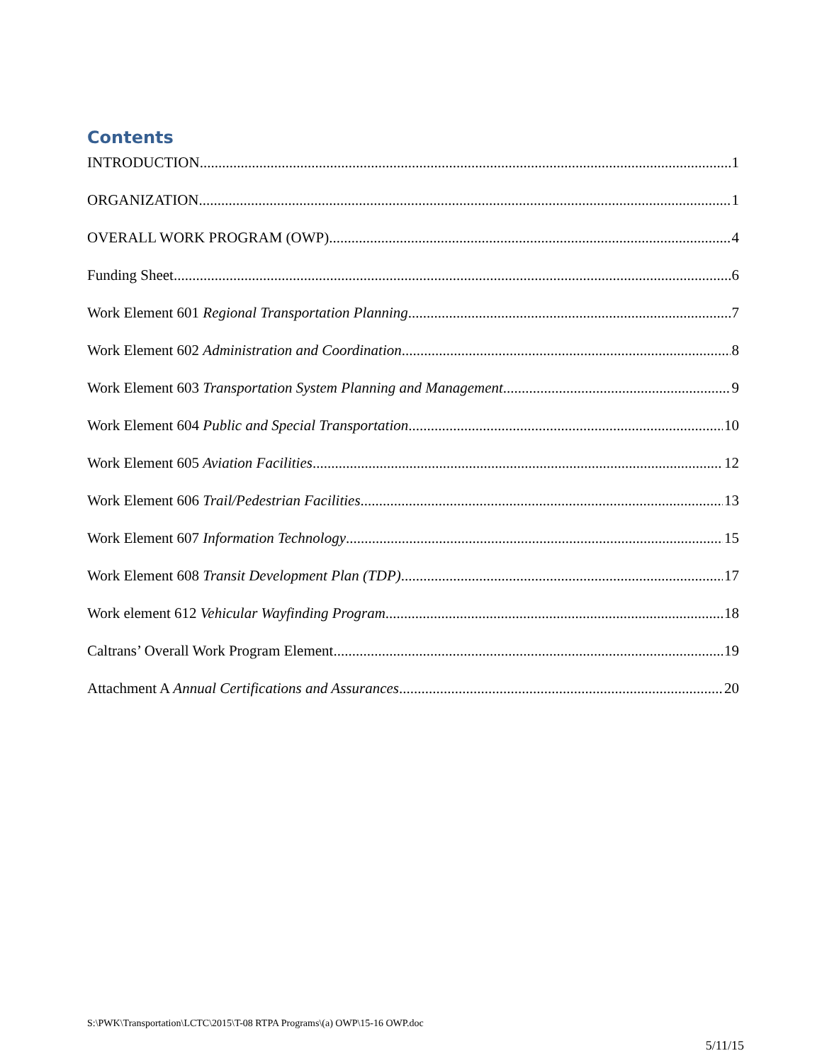Contents
INTRODUCTION 1
ORGANIZATION 1
OVERALL WORK PROGRAM (OWP) 4
Funding Sheet 6
Work Element 601 Regional Transportation Planning 7
Work Element 602 Administration and Coordination 8
Work Element 603 Transportation System Planning and Management 9
Work Element 604 Public and Special Transportation 10
Work Element 605 Aviation Facilities 12
Work Element 606 Trail/Pedestrian Facilities 13
Work Element 607 Information Technology 15
Work Element 608 Transit Development Plan (TDP) 17
Work element 612 Vehicular Wayfinding Program 18
Caltrans’ Overall Work Program Element 19
Attachment A Annual Certifications and Assurances 20
S:\PWK\Transportation\LCTC\2015\T-08 RTPA Programs\(a) OWP\15-16 OWP.doc
5/11/15